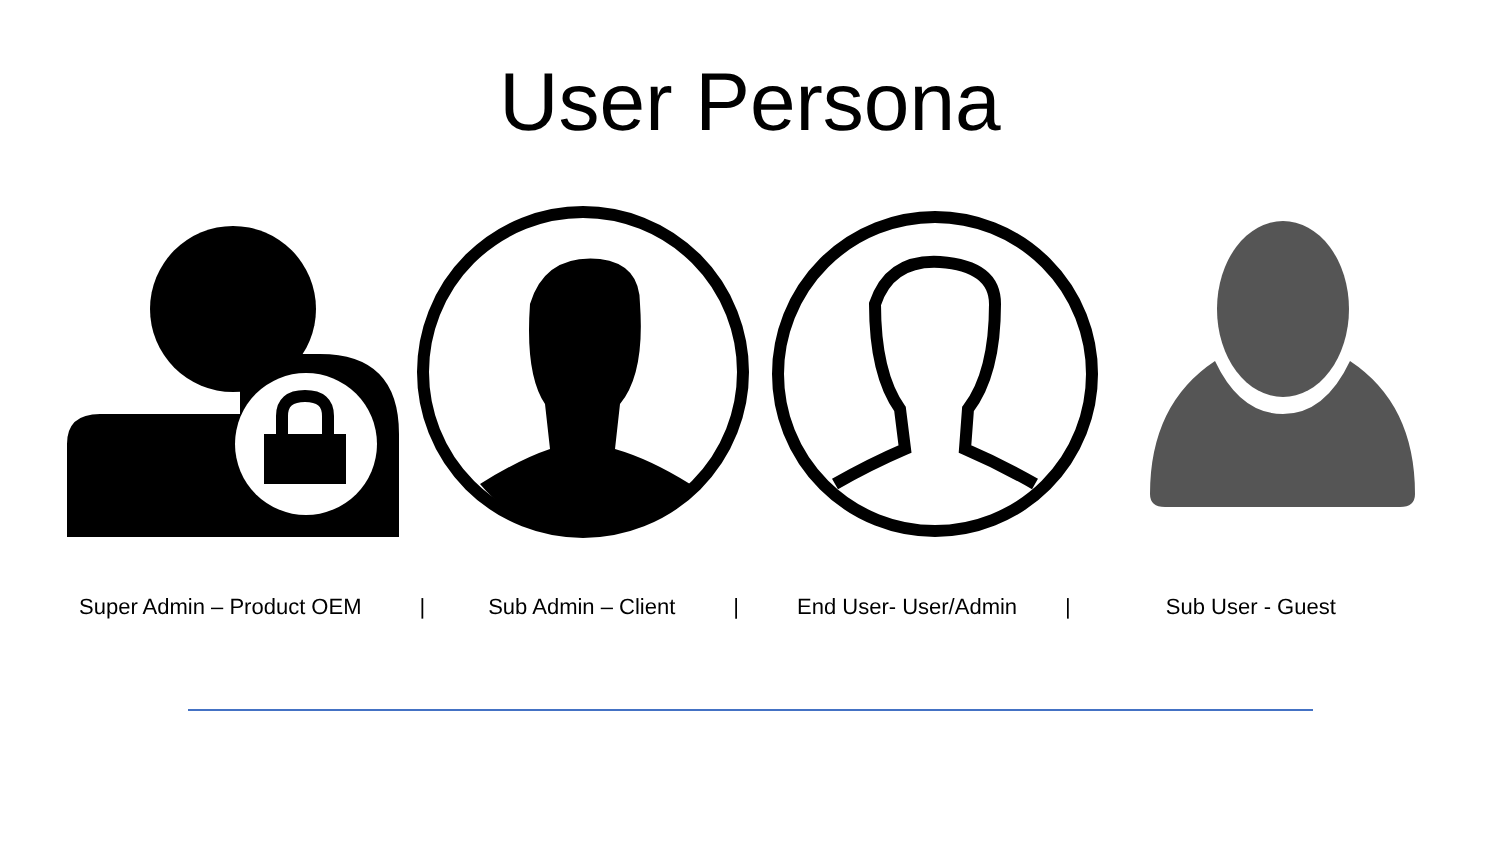User Persona
Super Admin – Product OEM | Sub Admin – Client | End User- User/Admin | Sub User - Guest